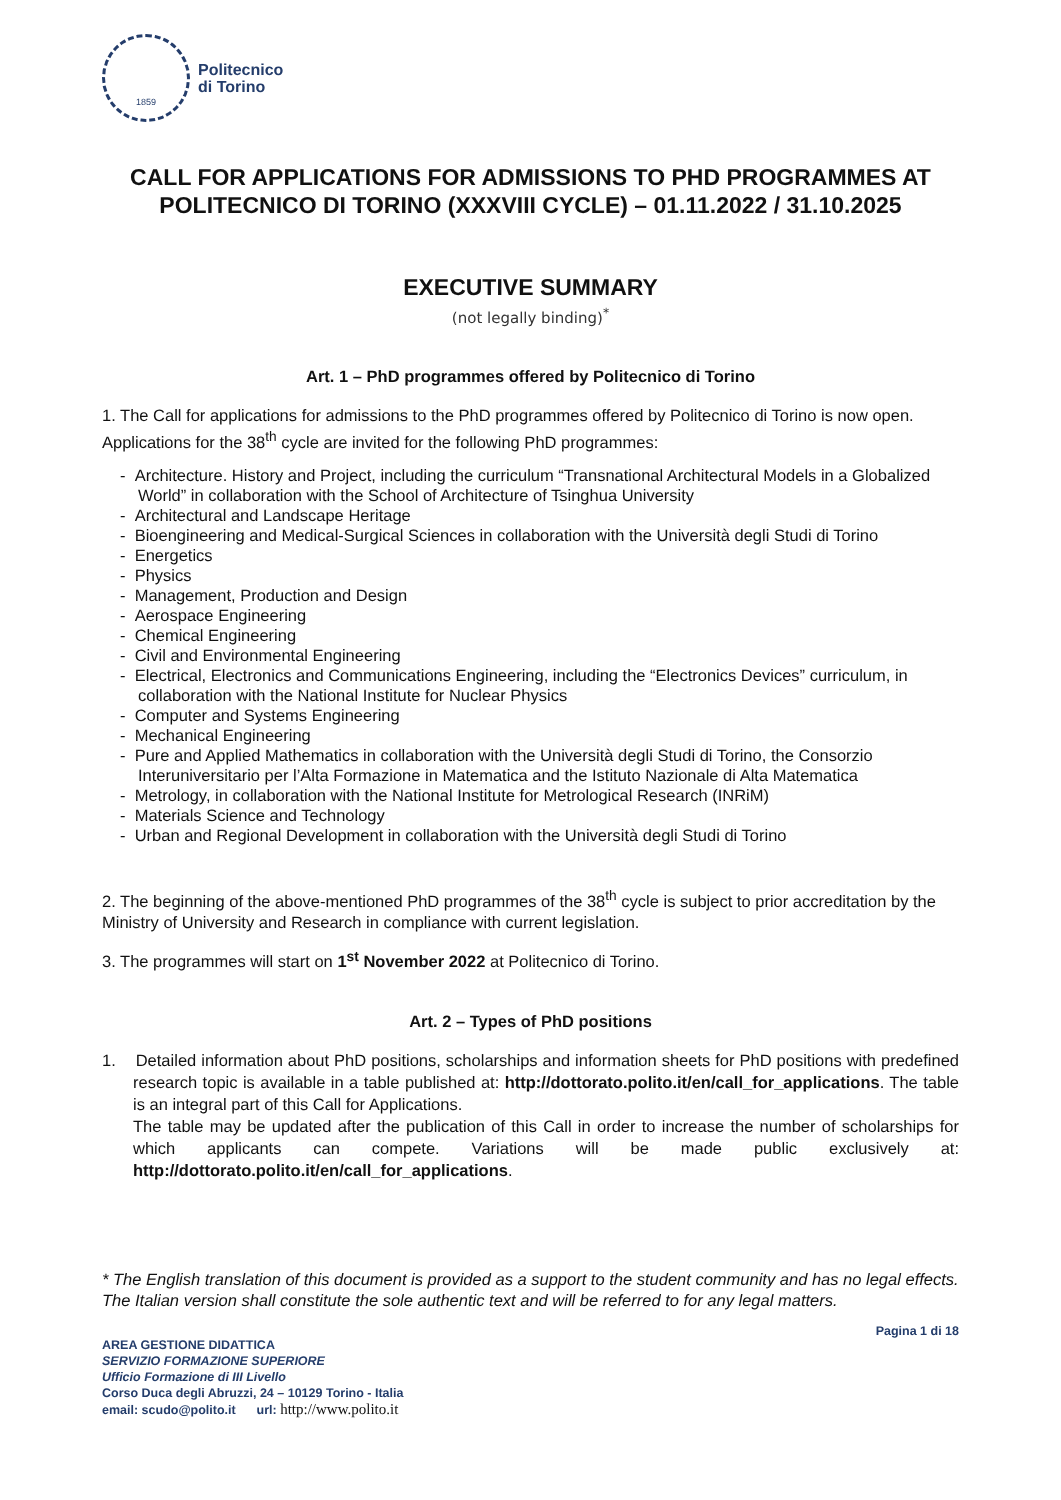1859
Politecnico
di Torino
CALL FOR APPLICATIONS FOR ADMISSIONS TO PHD PROGRAMMES AT POLITECNICO DI TORINO (XXXVIII CYCLE) – 01.11.2022 / 31.10.2025
EXECUTIVE SUMMARY
(not legally binding)<sup>*</sup>
Art. 1 – PhD programmes offered by Politecnico di Torino
1. The Call for applications for admissions to the PhD programmes offered by Politecnico di Torino is now open. Applications for the 38<sup>th</sup> cycle are invited for the following PhD programmes:
- Architecture. History and Project, including the curriculum “Transnational Architectural Models in a Globalized World” in collaboration with the School of Architecture of Tsinghua University
- Architectural and Landscape Heritage
- Bioengineering and Medical-Surgical Sciences in collaboration with the Università degli Studi di Torino
- Energetics
- Physics
- Management, Production and Design
- Aerospace Engineering
- Chemical Engineering
- Civil and Environmental Engineering
- Electrical, Electronics and Communications Engineering, including the “Electronics Devices” curriculum, in collaboration with the National Institute for Nuclear Physics
- Computer and Systems Engineering
- Mechanical Engineering
- Pure and Applied Mathematics in collaboration with the Università degli Studi di Torino, the Consorzio Interuniversitario per l’Alta Formazione in Matematica and the Istituto Nazionale di Alta Matematica
- Metrology, in collaboration with the National Institute for Metrological Research (INRiM)
- Materials Science and Technology
- Urban and Regional Development in collaboration with the Università degli Studi di Torino
2. The beginning of the above-mentioned PhD programmes of the 38<sup>th</sup> cycle is subject to prior accreditation by the Ministry of University and Research in compliance with current legislation.
3. The programmes will start on 1<sup>st</sup> November 2022 at Politecnico di Torino.
Art. 2 – Types of PhD positions
1. Detailed information about PhD positions, scholarships and information sheets for PhD positions with predefined research topic is available in a table published at: http://dottorato.polito.it/en/call_for_applications. The table is an integral part of this Call for Applications.
The table may be updated after the publication of this Call in order to increase the number of scholarships for which applicants can compete. Variations will be made public exclusively at: http://dottorato.polito.it/en/call_for_applications.
* The English translation of this document is provided as a support to the student community and has no legal effects. The Italian version shall constitute the sole authentic text and will be referred to for any legal matters.
AREA GESTIONE DIDATTICA
SERVIZIO FORMAZIONE SUPERIORE
Ufficio Formazione di III Livello
Corso Duca degli Abruzzi, 24 – 10129 Torino - Italia
email: scudo@polito.it url: http://www.polito.it
Pagina 1 di 18